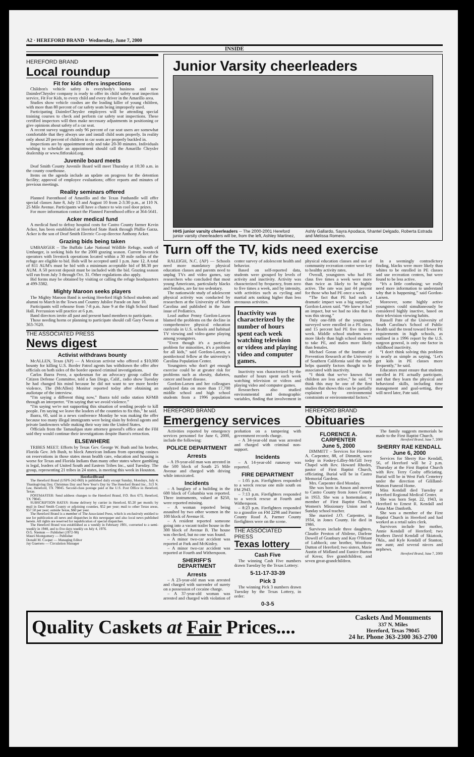A2 · HEREFORD BRAND · Wednesday, June 7, 2000
INSIDE
HEREFORD BRAND
Local roundup
Fit for kids offers inspections
Children's vehicle safety is everybody's business and now DaimlerChrysler company is ready to offer its child safety seat inspection service, Fit For Kids, to every child and every driver in the Amarillo area.
Studies show vehicle crashes are the leading killer of young children, with more than 80 percent of car safety seats being improperly used.
Participating DaimlerChrysler employees will be attending special training courses to check and perform car safety seat inspections. These certified inspectors will then make necessary adjustments in positioning or give opinions about safety of a car seat.
A recent survey suggests only 96 percent of car seat users are somewhat comfortable that they always use and install child seats properly. In reality only about 20 percent of children in car seats are properly buckled in.
Inspections are by appointment only and take 20-30 minutes. Individuals wishing to schedule an appointment should call the Amarillo Chrysler dealership or www.fitforakid.org.
Juvenile board meets
Deaf Smith County Juvenile Board will meet Thursday at 10:30 a.m. in the county courthouse.
Items on the agenda include an update on progress for the detention facility; approval of employee evaluations; office reports and minutes of previous meetings.
Reality seminars offered
Planned Parenthood of Amarillo and the Texas Panhandle will offer special classes June 8, July 13 and August 10 from 2-3:30 p.m., at 110 N. 25 Mile Avenue. Participants will have a chance to win cool door prizes.
For more information contact the Planned Parenthood office at 364-5641.
Acker medical fund
A medical fund to defray hospital costs for Castro County farmer Kevin Acker, has been established at Hereford State Bank through Phillie Garza. Acker is the son of Deaf Smith Electric Co-op director Anthony Acker.
Grazing bids being taken
UMBARGER – The Buffalo Lake National Wildlife Refuge, south of Umbarger, is seeking bids for the 2000 grazing season. Current livestock operators with livestock operations located within a 30 mile radius of the refuge are eligible to bid. Bids will be accepted until 1 p.m. June 12. A total of 811 AUM's must be bid with a minimum acceptable bid of $8.30 per AUM. A 50 percent deposit must be included with the bid. Grazing season will run from July 3 through Oct. 31. Other regulations also apply.
Bid forms may be obtained by visiting or calling the refuge headquarters at 499-3382.
Mighty Maroon seeks players
The Mighty Maroon Band is seeking Hereford High School students and alumni to March in the Town and Country Jubilee Parade on June 10.
Participants will rehearse from 7-8 p.m. June 9 at the High School Band Hall. Percussion will practice at 6 p.m.
Band directors invite all past and present band members to participate.
Those needing horns or planning to participate should call Gary Owens at 363-7620.
THE ASSOCIATED PRESS
News digest
Activist withdraws bounty
McALLEN, Texas (AP) — A Mexican activist who offered a $10,000 bounty for killing U.S. Border Patrol agents has withdrawn the offer after officials on both sides of the border opened criminal investigations.
Carlos Ibarra Perez, a spokesman for an advocacy group called the Citizen Defense Committee, told a San Diego, Calif., radio show Tuesday he had changed his mind because he did not want to see more border violence, The (McAllen) Monitor reported today after obtaining an audiotape of the interview.
“I'm saying a different thing now,” Ibarra told radio station KFMB through an interpreter. “I'm saying that we avoid violence.”
“I'm saying we're not supporting this situation of sending people to kill people. I'm saying we leave the leaders of the countries to fix this,” he said.
Ibarra, 60, said in a news conference Monday he was making the offer because too many illegal immigrants were being slain by federal agents and private landowners while making their way into the United States.
Officials from the Tamaulipas state attorney general's office and the FBI said they would continue their investigations despite Ibarra's retraction.
ELSEWHERE
TRIBES MEET: Efforts by Texas Gov. George W. Bush and his brother, Florida Gov. Jeb Bush, to block American Indians from operating casinos on reservations in those states mean health care, education and housing is worse for Texas and Florida Indians than many other states where gambling is legal, leaders of United South and Eastern Tribes Inc., said Tuesday. The group, representing 21 tribes in 24 states, is meeting this week in Houston.
HerefordBrand
The Hereford Brand (USPS-242-060) is published daily except Sunday, Mondays, July 4, Thanksgiving Day, Christmas Day and New Year's Day by The Hereford Brand Inc., 313 N. Lee, Hereford, TX 79045. Second-class postage paid at the U.S. Post Office in Hereford, Texas.
POSTMASTER: Send address changes to the Hereford Brand, P.O. Box 673, Hereford, TX 79045.
SUBSCRIPTION RATES: Home delivery by carrier in Hereford, $5.20 per month; by mail in Deaf Smith County or adjoining counties, $52 per year; mail to other Texas areas, $57.50 per year; outside Texas, $60 per year.
The Hereford Brand is a member of The Associated Press, which is exclusively entitled to use for publication all news and dispatches in this newspaper and also local news published herein. All rights are reserved for republication of special dispatches.
The Hereford Brand was established as a weekly in February 1901, converted to a semi-weekly in 1948, and to five days weekly on July 4, 1976.
O.G. Nieman — Publisher (1972-98)
Mauri Montgomery — Publisher
Donald M. Cooper — Managing Editor
Jay Guerrero — Circulation Manager
Junior Varsity cheerleaders
HHS junior varsity cheerleaders -- The 2000-2001 Hereford junior varsity cheerleaders will be, from the left, Ashley Martinez, Ashly Gallardo, Sayra Apodaca, Shantel Delgado, Roberta Estrada and Melissa Romero.
Turn off the TV, kids need exercise
RALEIGH, N.C. (AP) — Schools need more mandatory physical education classes and parents need to unplug TVs and video games, say researchers who concluded that most young Americans, particularly blacks and females, are far too sedentary.
The nationwide study of adolescent physical activity was conducted by researchers at the University of North Carolina and published in the June issue of Pediatrics.
Lead author Penny Gordon-Larsen blamed the problems on the decline in comprehensive physical education curricula in U.S. schools and habitual TV viewing and video-game playing among youngsters.
“Even though it's a particular problem for minorities, it's a problem for all kids,” said Gordon-Larsen, a postdoctoral fellow at the university's Carolina Population Center.
Youngsters who don't get enough exercise could be at greater risk for problems such as obesity, diabetes, cancer and heart disease.
Gordon-Larsen and her colleagues analyzed data on more than 17,700 middle school and high school students from a 1996 population center survey of adolescent health and behavior.
Based on self-reported data, students were grouped by levels of activity and inactivity. Activity was characterized by frequency, from zero to five times a week, and by intensity, with activities such as cycling and martial arts ranking higher than less strenuous activities.
Inactivity was characterized by the number of hours spent each week watching television or videos and playing video and computer games.
Inactivity was characterized by the number of hours spent each week watching television or videos and playing video and computer games.
Researchers also studied environmental and demographic variables, finding that involvement in physical education classes and use of community recreation center were key to healthy activity rates.
Overall, youngsters who had PE class five times a week were more than twice as likely to be highly active. The rate was just 44 percent for those who had PE once a week.
“The fact that PE had such a dramatic impact was a big surprise,” Gordon-Larsen said. “We knew it had an impact, but we had no idea that is was this strong.”
Only one-fifth of the youngsters surveyed were enrolled in a PE class, and 15 percent had PE five times a week. Middle school students were more likely than high school students to take PE, and males more likely than females.
Michael Goran of the Institute of Prevention Research at the University of Southern California said the study helps quantify factors thought to be associated with inactivity.
“I think that we've known that children are less active,” he said. “I think this may be one of the first studies that shows this can be partially explained by environmental constraints or environmental factors.”
In a seemingly contradictory finding, blacks were more likely than whites to be enrolled in PE classes and use recreation centers, but were found to be less active.
“It's a little confusing; we really need more information to understand why that is happening,” said Gordon-Larsen.
Moreover, some highly active youngsters could simultaneously be considered highly inactive, based on their television viewing habits.
Russell Pate of the University of South Carolina's School of Public Health said the trend toward fewer PE requirements in high schools, as outlined in a 1996 report by the U.S. surgeon general, is only one factor in childhood inactivity.
“I don't think solving this problem is nearly as simple as saying, ‘Let's get kids in PE classes more frequently,” he said.
Educators must ensure that students enrolled in PE actually participate, and that they learn the physical and behavioral skills, including time management and goal-setting, they will need later, Pate said.
HEREFORD BRAND
Emergency services
Activities reported by emergency services personnel for June 6, 2000, include the following:
POLICE DEPARTMENT
Arrests
– A 19-year-old man was arrested in the 500 block of South 25 Mile Avenue and charged with driving while intoxicated.
Incidents
– A burglary of a building in the 600 block of Columbia was reported. Three instruments, valued at $250, were reported missing.
– A woman reported being assaulted by two other women in the 100 block of Avenue H.
– A resident reported someone going into a vacant trailer house in the 300 block of Avenue B. The house was checked, but no one was found.
– A minor two-car accident was reported at Park and McKinley.
– A minor two-car accident was reported at Fourth and Witherspoon.
SHERIFF'S DEPARTMENT
Arrests
– A 23-year-old man was arrested and charged with surrender of surety on a possession of cocaine charge.
– A 37-year-old woman was arrested and charged with violation of probation on a tampering with government records charge.
– A 34-year-old man was arrested and charged with criminal non-support.
Incidents
– A 14-year-old runaway was reported.
FIRE DEPARTMENT
– 1:05 p.m. Firefighters responded to a wreck rescue one mile south on FM 2943.
– 7:13 p.m. Firefighters responded to a wreck rescue at Fourth and Witherspoon.
– 8:23 p.m. Firefighters responded to a grassfire on FM 2298 and Parmer County Road A. Parmer County firefighters were on the scene.
THE ASSOCIATED PRESS
Texas lottery
Cash Five
The winning Cash Five numbers drawn Tuesday by the Texas Lottery:
5-11-17-33-39
Pick 3
The winning Pick 3 numbers drawn Tuesday by the Texas Lottery, in order:
0-3-5
HEREFORD BRAND
Obituaries
FLORENCE A. CARPENTER
June 5, 2000
DIMMITT – Services for Florence A. Carpenter, 88, of Dimmitt, were today in Foskey-Lilley-McGill Ivey Chapel with Rev. Howard Rhodes, pastor of First Baptist Church, officiating. Burial will be in Castro Memorial Gardens.
Mrs. Carpenter died Monday.
She was born in Anson and moved to Castro County from Jones County in 1953. She was a homemaker, a member of First Baptist Church, Women's Missionary Union and a Sunday school teacher.
She married J.O. Carpenter, in 1934, in Jones County. He died in 1986.
Survivors include three daughters, Claudie Preston of Abilene, Darlene Dowell of Granbury and Kay O'Briant of Lubbock; one brother, Woodrow Dutton of Hereford; two sisters, Marie Austin of Midland and Eunice Burton of Kress; five grandchildren; and seven great-grandchildren.
The family suggests memorials be made to the First Baptist Church.
Hereford Brand, June 7, 2000
SHERRY RAE KENDALL
June 6, 2000
Services for Sherry Rae Kendall, 56, of Hereford will be 2 p.m. Thursday at the First Baptist Church with Rev. Terry Cosby officiating. Burial will be in West Park Cemetery under the direction of Gililland-Watson Funeral Home.
Miss Kendall died Tuesday at Hereford Regional Medical Center.
She was born Sept. 22, 1943, in Hereford to Ernest R. Kendall and Anna Mae Danforth.
She was a member of the First Baptist Church in Hereford and had worked as a retail sales clerk.
Survivors include her mother, Annie Kendall of Hereford; two brothers David Kendall of Skiatook, Okla., and Kyle Kendall of Stanton; one aunt; and several nieces and nephews.
Hereford Brand, June 7, 2000
Quality Caskets at Fair Prices....
Caskets And Monuments
337 N. Miles
Hereford, Texas 79045
24 hr. Phone 363-2300 363-2700